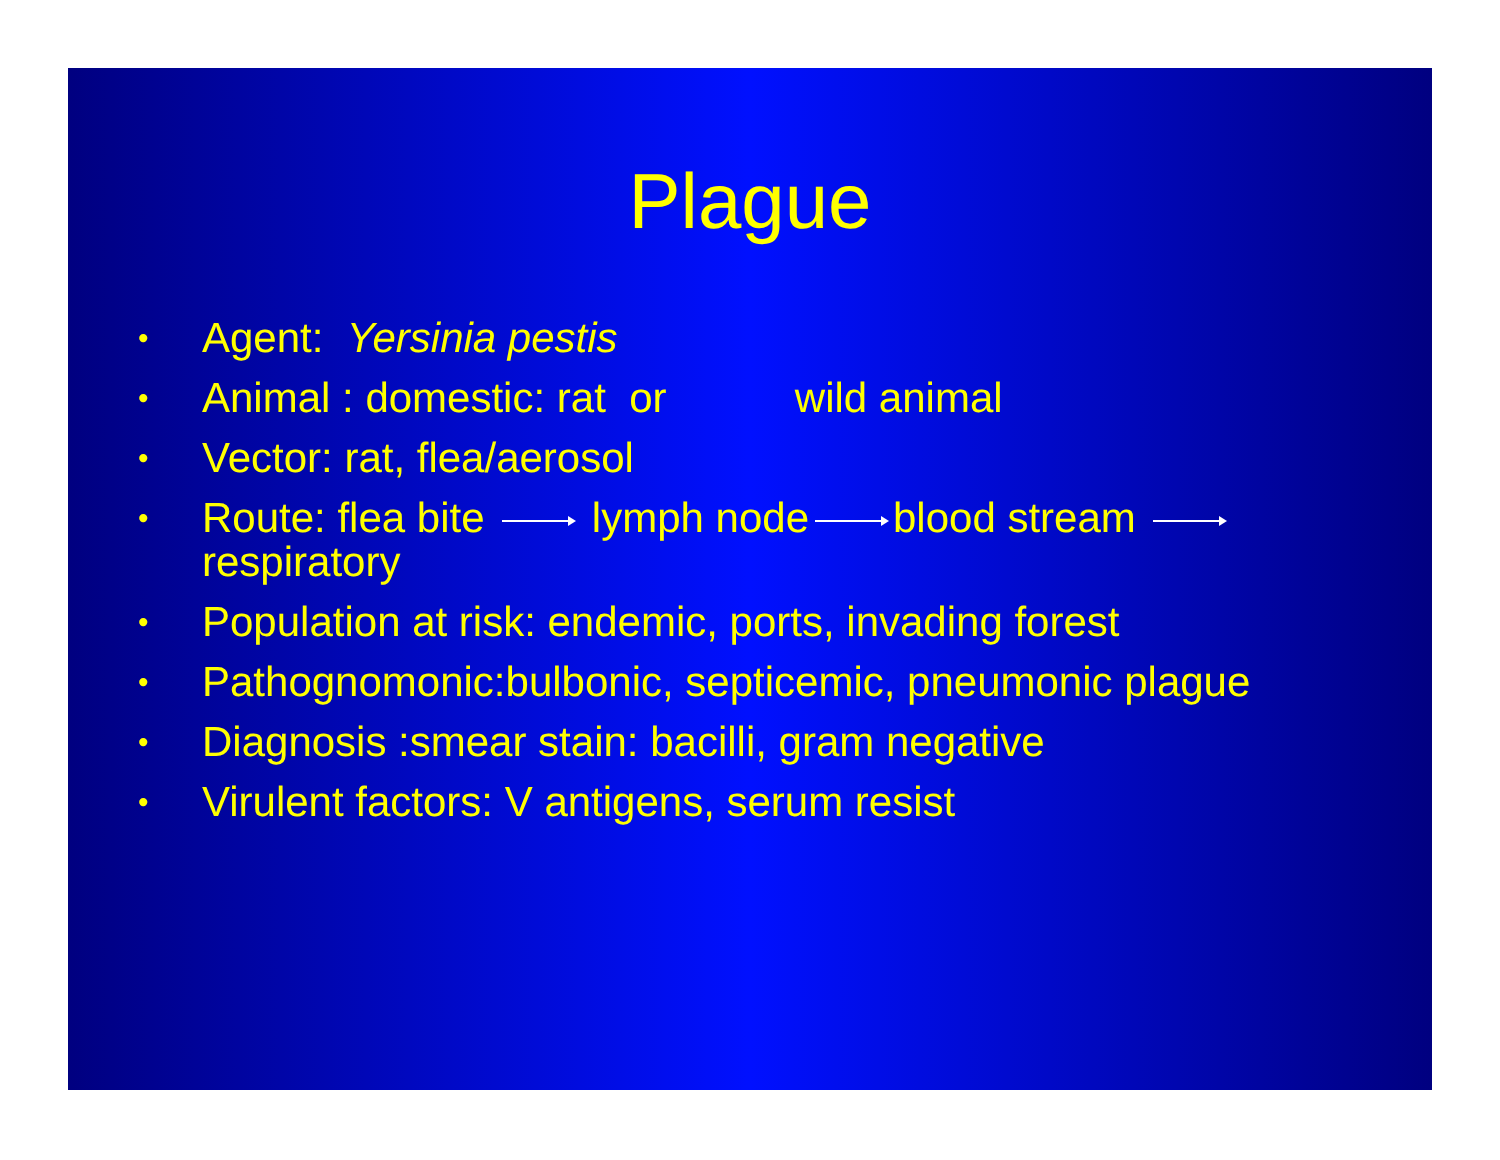Plague
• Agent: Yersinia pestis
• Animal : domestic: rat or wild animal
• Vector: rat, flea/aerosol
• Route: flea bite lymph node blood stream
respiratory
• Population at risk: endemic, ports, invading forest
• Pathognomonic:bulbonic, septicemic, pneumonic plague
• Diagnosis :smear stain: bacilli, gram negative
• Virulent factors: V antigens, serum resist